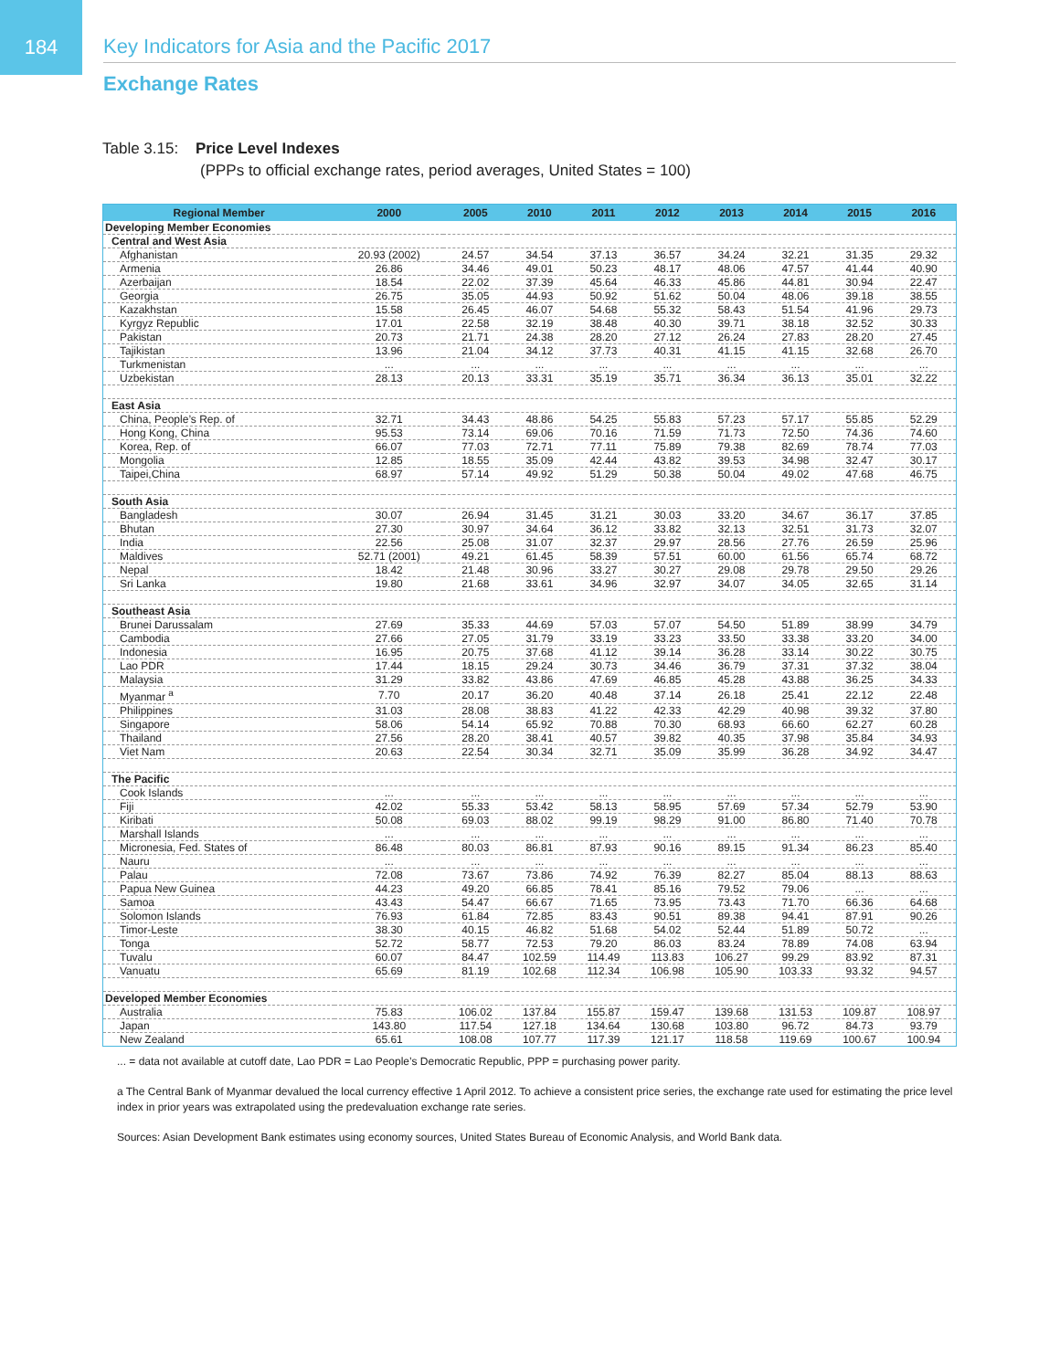184
Key Indicators for Asia and the Pacific 2017
Exchange Rates
Table 3.15: Price Level Indexes
(PPPs to official exchange rates, period averages, United States = 100)
| Regional Member | 2000 | 2005 | 2010 | 2011 | 2012 | 2013 | 2014 | 2015 | 2016 |
| --- | --- | --- | --- | --- | --- | --- | --- | --- | --- |
| Developing Member Economies | | | | | | | | | |
| Central and West Asia | | | | | | | | | |
| Afghanistan | 20.93 (2002) | 24.57 | 34.54 | 37.13 | 36.57 | 34.24 | 32.21 | 31.35 | 29.32 |
| Armenia | 26.86 | 34.46 | 49.01 | 50.23 | 48.17 | 48.06 | 47.57 | 41.44 | 40.90 |
| Azerbaijan | 18.54 | 22.02 | 37.39 | 45.64 | 46.33 | 45.86 | 44.81 | 30.94 | 22.47 |
| Georgia | 26.75 | 35.05 | 44.93 | 50.92 | 51.62 | 50.04 | 48.06 | 39.18 | 38.55 |
| Kazakhstan | 15.58 | 26.45 | 46.07 | 54.68 | 55.32 | 58.43 | 51.54 | 41.96 | 29.73 |
| Kyrgyz Republic | 17.01 | 22.58 | 32.19 | 38.48 | 40.30 | 39.71 | 38.18 | 32.52 | 30.33 |
| Pakistan | 20.73 | 21.71 | 24.38 | 28.20 | 27.12 | 26.24 | 27.83 | 28.20 | 27.45 |
| Tajikistan | 13.96 | 21.04 | 34.12 | 37.73 | 40.31 | 41.15 | 41.15 | 32.68 | 26.70 |
| Turkmenistan | ... | ... | ... | ... | ... | ... | ... | ... | ... |
| Uzbekistan | 28.13 | 20.13 | 33.31 | 35.19 | 35.71 | 36.34 | 36.13 | 35.01 | 32.22 |
| East Asia | | | | | | | | | |
| China, People’s Rep. of | 32.71 | 34.43 | 48.86 | 54.25 | 55.83 | 57.23 | 57.17 | 55.85 | 52.29 |
| Hong Kong, China | 95.53 | 73.14 | 69.06 | 70.16 | 71.59 | 71.73 | 72.50 | 74.36 | 74.60 |
| Korea, Rep. of | 66.07 | 77.03 | 72.71 | 77.11 | 75.89 | 79.38 | 82.69 | 78.74 | 77.03 |
| Mongolia | 12.85 | 18.55 | 35.09 | 42.44 | 43.82 | 39.53 | 34.98 | 32.47 | 30.17 |
| Taipei,China | 68.97 | 57.14 | 49.92 | 51.29 | 50.38 | 50.04 | 49.02 | 47.68 | 46.75 |
| South Asia | | | | | | | | | |
| Bangladesh | 30.07 | 26.94 | 31.45 | 31.21 | 30.03 | 33.20 | 34.67 | 36.17 | 37.85 |
| Bhutan | 27.30 | 30.97 | 34.64 | 36.12 | 33.82 | 32.13 | 32.51 | 31.73 | 32.07 |
| India | 22.56 | 25.08 | 31.07 | 32.37 | 29.97 | 28.56 | 27.76 | 26.59 | 25.96 |
| Maldives | 52.71 (2001) | 49.21 | 61.45 | 58.39 | 57.51 | 60.00 | 61.56 | 65.74 | 68.72 |
| Nepal | 18.42 | 21.48 | 30.96 | 33.27 | 30.27 | 29.08 | 29.78 | 29.50 | 29.26 |
| Sri Lanka | 19.80 | 21.68 | 33.61 | 34.96 | 32.97 | 34.07 | 34.05 | 32.65 | 31.14 |
| Southeast Asia | | | | | | | | | |
| Brunei Darussalam | 27.69 | 35.33 | 44.69 | 57.03 | 57.07 | 54.50 | 51.89 | 38.99 | 34.79 |
| Cambodia | 27.66 | 27.05 | 31.79 | 33.19 | 33.23 | 33.50 | 33.38 | 33.20 | 34.00 |
| Indonesia | 16.95 | 20.75 | 37.68 | 41.12 | 39.14 | 36.28 | 33.14 | 30.22 | 30.75 |
| Lao PDR | 17.44 | 18.15 | 29.24 | 30.73 | 34.46 | 36.79 | 37.31 | 37.32 | 38.04 |
| Malaysia | 31.29 | 33.82 | 43.86 | 47.69 | 46.85 | 45.28 | 43.88 | 36.25 | 34.33 |
| Myanmar <sup>a</sup> | 7.70 | 20.17 | 36.20 | 40.48 | 37.14 | 26.18 | 25.41 | 22.12 | 22.48 |
| Philippines | 31.03 | 28.08 | 38.83 | 41.22 | 42.33 | 42.29 | 40.98 | 39.32 | 37.80 |
| Singapore | 58.06 | 54.14 | 65.92 | 70.88 | 70.30 | 68.93 | 66.60 | 62.27 | 60.28 |
| Thailand | 27.56 | 28.20 | 38.41 | 40.57 | 39.82 | 40.35 | 37.98 | 35.84 | 34.93 |
| Viet Nam | 20.63 | 22.54 | 30.34 | 32.71 | 35.09 | 35.99 | 36.28 | 34.92 | 34.47 |
| The Pacific | | | | | | | | | |
| Cook Islands | ... | ... | ... | ... | ... | ... | ... | ... | ... |
| Fiji | 42.02 | 55.33 | 53.42 | 58.13 | 58.95 | 57.69 | 57.34 | 52.79 | 53.90 |
| Kiribati | 50.08 | 69.03 | 88.02 | 99.19 | 98.29 | 91.00 | 86.80 | 71.40 | 70.78 |
| Marshall Islands | ... | ... | ... | ... | ... | ... | ... | ... | ... |
| Micronesia, Fed. States of | 86.48 | 80.03 | 86.81 | 87.93 | 90.16 | 89.15 | 91.34 | 86.23 | 85.40 |
| Nauru | ... | ... | ... | ... | ... | ... | ... | ... | ... |
| Palau | 72.08 | 73.67 | 73.86 | 74.92 | 76.39 | 82.27 | 85.04 | 88.13 | 88.63 |
| Papua New Guinea | 44.23 | 49.20 | 66.85 | 78.41 | 85.16 | 79.52 | 79.06 | ... | ... |
| Samoa | 43.43 | 54.47 | 66.67 | 71.65 | 73.95 | 73.43 | 71.70 | 66.36 | 64.68 |
| Solomon Islands | 76.93 | 61.84 | 72.85 | 83.43 | 90.51 | 89.38 | 94.41 | 87.91 | 90.26 |
| Timor-Leste | 38.30 | 40.15 | 46.82 | 51.68 | 54.02 | 52.44 | 51.89 | 50.72 | ... |
| Tonga | 52.72 | 58.77 | 72.53 | 79.20 | 86.03 | 83.24 | 78.89 | 74.08 | 63.94 |
| Tuvalu | 60.07 | 84.47 | 102.59 | 114.49 | 113.83 | 106.27 | 99.29 | 83.92 | 87.31 |
| Vanuatu | 65.69 | 81.19 | 102.68 | 112.34 | 106.98 | 105.90 | 103.33 | 93.32 | 94.57 |
| Developed Member Economies | | | | | | | | | |
| Australia | 75.83 | 106.02 | 137.84 | 155.87 | 159.47 | 139.68 | 131.53 | 109.87 | 108.97 |
| Japan | 143.80 | 117.54 | 127.18 | 134.64 | 130.68 | 103.80 | 96.72 | 84.73 | 93.79 |
| New Zealand | 65.61 | 108.08 | 107.77 | 117.39 | 121.17 | 118.58 | 119.69 | 100.67 | 100.94 |
... = data not available at cutoff date, Lao PDR = Lao People’s Democratic Republic, PPP = purchasing power parity.
a The Central Bank of Myanmar devalued the local currency effective 1 April 2012. To achieve a consistent price series, the exchange rate used for estimating the price level index in prior years was extrapolated using the predevaluation exchange rate series.
Sources: Asian Development Bank estimates using economy sources, United States Bureau of Economic Analysis, and World Bank data.